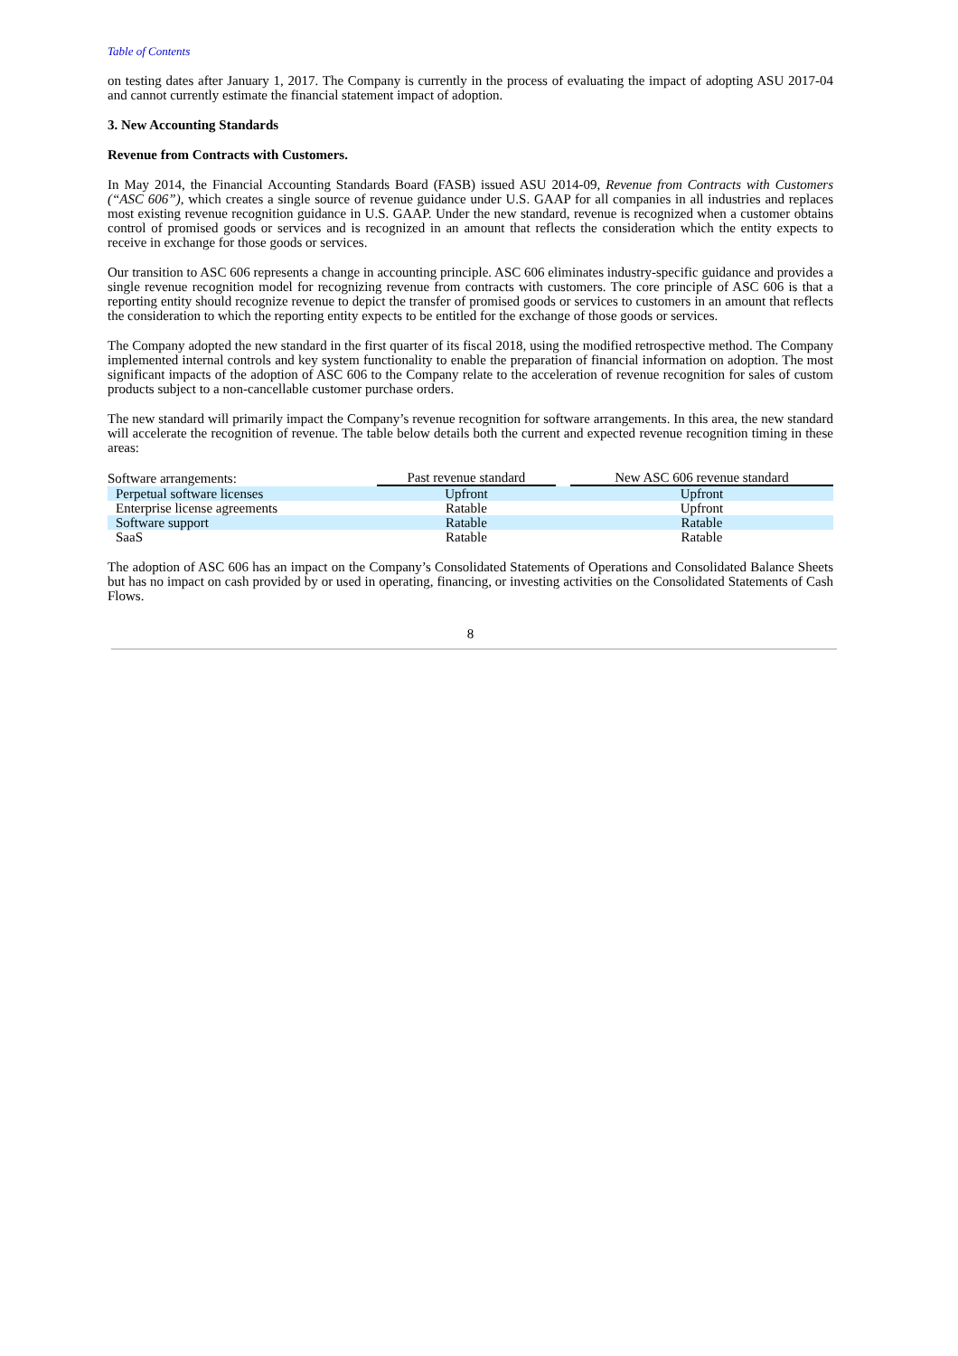Table of Contents
on testing dates after January 1, 2017. The Company is currently in the process of evaluating the impact of adopting ASU 2017-04 and cannot currently estimate the financial statement impact of adoption.
3. New Accounting Standards
Revenue from Contracts with Customers.
In May 2014, the Financial Accounting Standards Board (FASB) issued ASU 2014-09, Revenue from Contracts with Customers (“ASC 606”), which creates a single source of revenue guidance under U.S. GAAP for all companies in all industries and replaces most existing revenue recognition guidance in U.S. GAAP. Under the new standard, revenue is recognized when a customer obtains control of promised goods or services and is recognized in an amount that reflects the consideration which the entity expects to receive in exchange for those goods or services.
Our transition to ASC 606 represents a change in accounting principle. ASC 606 eliminates industry-specific guidance and provides a single revenue recognition model for recognizing revenue from contracts with customers. The core principle of ASC 606 is that a reporting entity should recognize revenue to depict the transfer of promised goods or services to customers in an amount that reflects the consideration to which the reporting entity expects to be entitled for the exchange of those goods or services.
The Company adopted the new standard in the first quarter of its fiscal 2018, using the modified retrospective method. The Company implemented internal controls and key system functionality to enable the preparation of financial information on adoption. The most significant impacts of the adoption of ASC 606 to the Company relate to the acceleration of revenue recognition for sales of custom products subject to a non-cancellable customer purchase orders.
The new standard will primarily impact the Company’s revenue recognition for software arrangements. In this area, the new standard will accelerate the recognition of revenue. The table below details both the current and expected revenue recognition timing in these areas:
| Software arrangements: | Past revenue standard | | New ASC 606 revenue standard |
| Perpetual software licenses | Upfront | | Upfront |
| Enterprise license agreements | Ratable | | Upfront |
| Software support | Ratable | | Ratable |
| SaaS | Ratable | | Ratable |
The adoption of ASC 606 has an impact on the Company’s Consolidated Statements of Operations and Consolidated Balance Sheets but has no impact on cash provided by or used in operating, financing, or investing activities on the Consolidated Statements of Cash Flows.
8